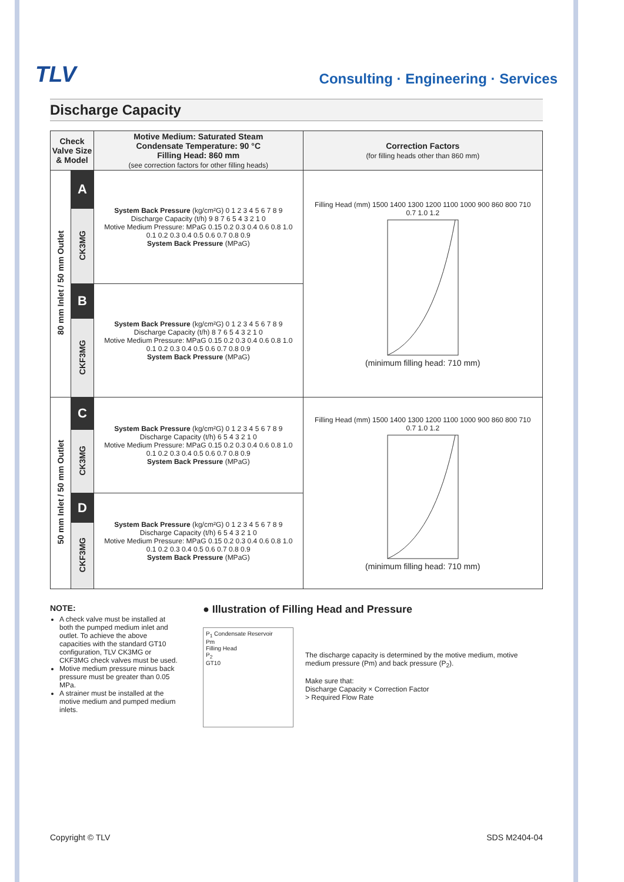TLV
Consulting · Engineering · Services
Discharge Capacity
| Check Valve Size & Model | | Motive Medium: Saturated Steam Condensate Temperature: 90 °C Filling Head: 860 mm (see correction factors for other filling heads) | Correction Factors (for filling heads other than 860 mm) |
| --- | --- | --- | --- |
| 80 mm Inlet / 50 mm Outlet | A | System Back Pressure (kg/cm²G) 0 1 2 3 4 5 6 7 8 9 Discharge Capacity (t/h) 9 8 7 6 5 4 3 2 1 0 Motive Medium Pressure: MPaG 0.15 0.2 0.3 0.4 0.6 0.8 1.0 0.1 0.2 0.3 0.4 0.5 0.6 0.7 0.8 0.9 System Back Pressure (MPaG) | Filling Head (mm) 1500 1400 1300 1200 1100 1000 900 860 800 710 0.7 1.0 1.2 (minimum filling head: 710 mm) |
| | CK3MG | | |
| | B | System Back Pressure (kg/cm²G) 0 1 2 3 4 5 6 7 8 9 Discharge Capacity (t/h) 8 7 6 5 4 3 2 1 0 Motive Medium Pressure: MPaG 0.15 0.2 0.3 0.4 0.6 0.8 1.0 0.1 0.2 0.3 0.4 0.5 0.6 0.7 0.8 0.9 System Back Pressure (MPaG) | |
| | CKF3MG | | |
| 50 mm Inlet / 50 mm Outlet | C | System Back Pressure (kg/cm²G) 0 1 2 3 4 5 6 7 8 9 Discharge Capacity (t/h) 6 5 4 3 2 1 0 Motive Medium Pressure: MPaG 0.15 0.2 0.3 0.4 0.6 0.8 1.0 0.1 0.2 0.3 0.4 0.5 0.6 0.7 0.8 0.9 System Back Pressure (MPaG) | Filling Head (mm) 1500 1400 1300 1200 1100 1000 900 860 800 710 0.7 1.0 1.2 (minimum filling head: 710 mm) |
| | CK3MG | | |
| | D | System Back Pressure (kg/cm²G) 0 1 2 3 4 5 6 7 8 9 Discharge Capacity (t/h) 6 5 4 3 2 1 0 Motive Medium Pressure: MPaG 0.15 0.2 0.3 0.4 0.6 0.8 1.0 0.1 0.2 0.3 0.4 0.5 0.6 0.7 0.8 0.9 System Back Pressure (MPaG) | |
| | CKF3MG | | |
NOTE:
A check valve must be installed at both the pumped medium inlet and outlet. To achieve the above capacities with the standard GT10 configuration, TLV CK3MG or CKF3MG check valves must be used.
Motive medium pressure minus back pressure must be greater than 0.05 MPa.
A strainer must be installed at the motive medium and pumped medium inlets.
● Illustration of Filling Head and Pressure
P<sub>1</sub> Condensate Reservoir
Pm
Filling Head
P<sub>2</sub>
GT10
The discharge capacity is determined by the motive medium, motive medium pressure (Pm) and back pressure (P<sub>2</sub>).
Make sure that:
Discharge Capacity × Correction Factor
> Required Flow Rate
Copyright © TLV SDS M2404-04